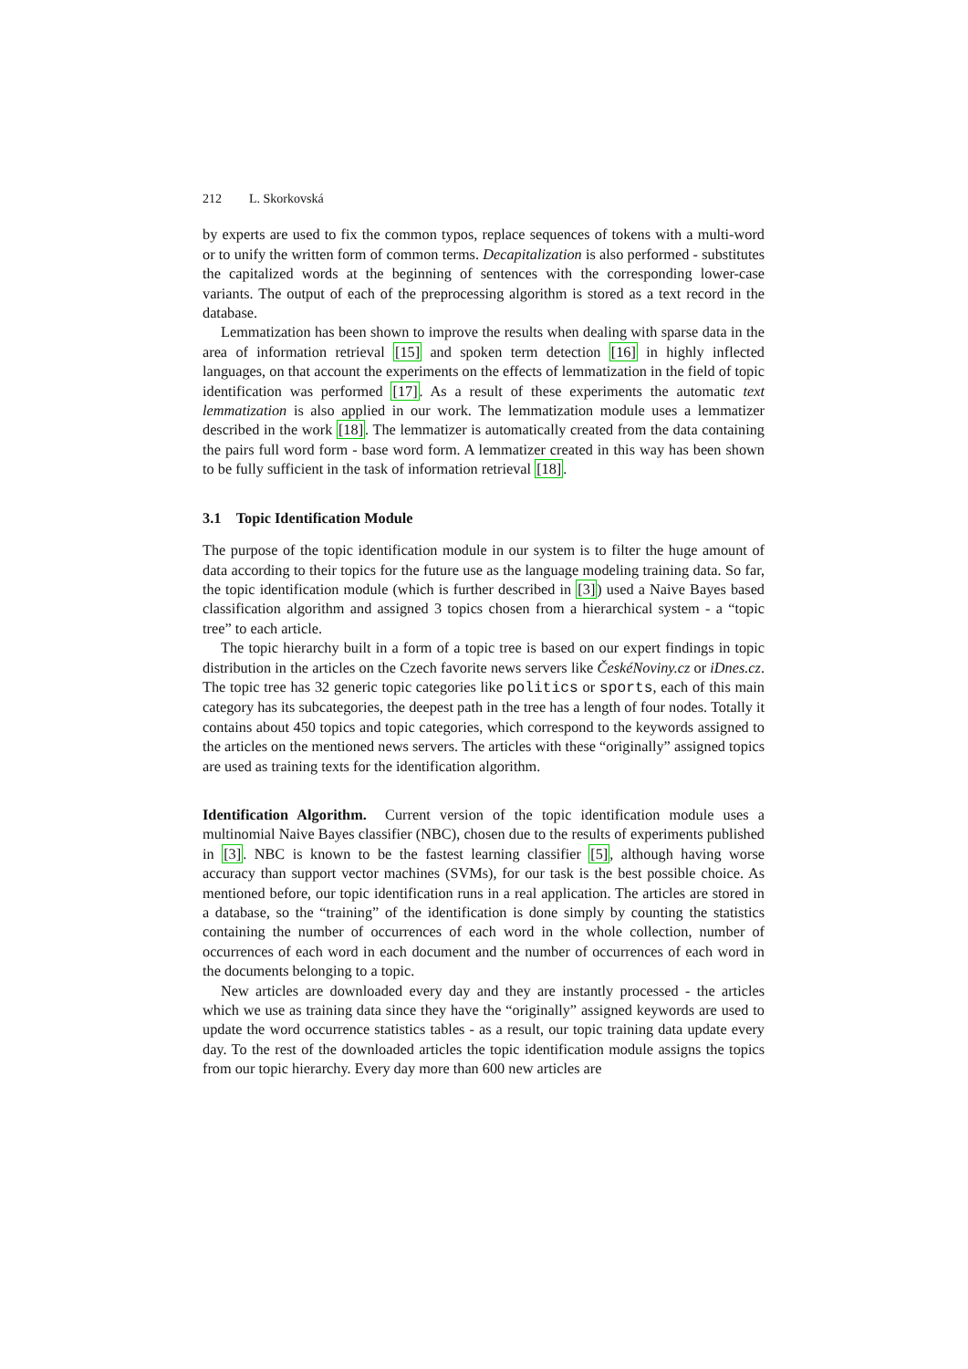212 L. Skorkovská
by experts are used to fix the common typos, replace sequences of tokens with a multi-word or to unify the written form of common terms. Decapitalization is also performed - substitutes the capitalized words at the beginning of sentences with the corresponding lower-case variants. The output of each of the preprocessing algorithm is stored as a text record in the database.
Lemmatization has been shown to improve the results when dealing with sparse data in the area of information retrieval [15] and spoken term detection [16] in highly inflected languages, on that account the experiments on the effects of lemmatization in the field of topic identification was performed [17]. As a result of these experiments the automatic text lemmatization is also applied in our work. The lemmatization module uses a lemmatizer described in the work [18]. The lemmatizer is automatically created from the data containing the pairs full word form - base word form. A lemmatizer created in this way has been shown to be fully sufficient in the task of information retrieval [18].
3.1 Topic Identification Module
The purpose of the topic identification module in our system is to filter the huge amount of data according to their topics for the future use as the language modeling training data. So far, the topic identification module (which is further described in [3]) used a Naive Bayes based classification algorithm and assigned 3 topics chosen from a hierarchical system - a “topic tree” to each article.
The topic hierarchy built in a form of a topic tree is based on our expert findings in topic distribution in the articles on the Czech favorite news servers like ČeskéNoviny.cz or iDnes.cz. The topic tree has 32 generic topic categories like politics or sports, each of this main category has its subcategories, the deepest path in the tree has a length of four nodes. Totally it contains about 450 topics and topic categories, which correspond to the keywords assigned to the articles on the mentioned news servers. The articles with these “originally” assigned topics are used as training texts for the identification algorithm.
Identification Algorithm. Current version of the topic identification module uses a multinomial Naive Bayes classifier (NBC), chosen due to the results of experiments published in [3]. NBC is known to be the fastest learning classifier [5], although having worse accuracy than support vector machines (SVMs), for our task is the best possible choice. As mentioned before, our topic identification runs in a real application. The articles are stored in a database, so the “training” of the identification is done simply by counting the statistics containing the number of occurrences of each word in the whole collection, number of occurrences of each word in each document and the number of occurrences of each word in the documents belonging to a topic.
New articles are downloaded every day and they are instantly processed - the articles which we use as training data since they have the “originally” assigned keywords are used to update the word occurrence statistics tables - as a result, our topic training data update every day. To the rest of the downloaded articles the topic identification module assigns the topics from our topic hierarchy. Every day more than 600 new articles are